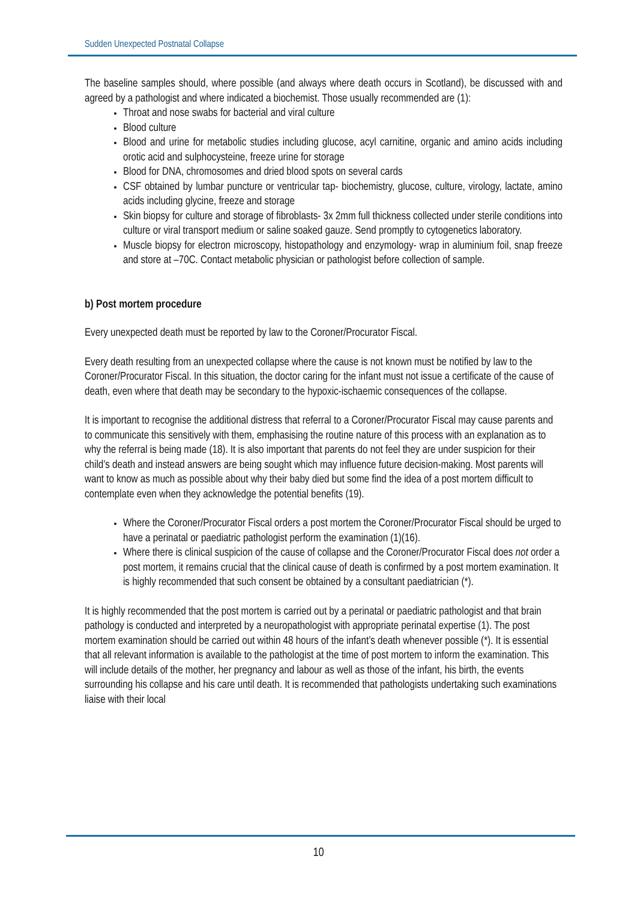Sudden Unexpected Postnatal Collapse
The baseline samples should, where possible (and always where death occurs in Scotland), be discussed with and agreed by a pathologist and where indicated a biochemist. Those usually recommended are (1):
Throat and nose swabs for bacterial and viral culture
Blood culture
Blood and urine for metabolic studies including glucose, acyl carnitine, organic and amino acids including orotic acid and sulphocysteine, freeze urine for storage
Blood for DNA, chromosomes and dried blood spots on several cards
CSF obtained by lumbar puncture or ventricular tap- biochemistry, glucose, culture, virology, lactate, amino acids including glycine, freeze and storage
Skin biopsy for culture and storage of fibroblasts- 3x 2mm full thickness collected under sterile conditions into culture or viral transport medium or saline soaked gauze. Send promptly to cytogenetics laboratory.
Muscle biopsy for electron microscopy, histopathology and enzymology- wrap in aluminium foil, snap freeze and store at –70C. Contact metabolic physician or pathologist before collection of sample.
b) Post mortem procedure
Every unexpected death must be reported by law to the Coroner/Procurator Fiscal.
Every death resulting from an unexpected collapse where the cause is not known must be notified by law to the Coroner/Procurator Fiscal. In this situation, the doctor caring for the infant must not issue a certificate of the cause of death, even where that death may be secondary to the hypoxic-ischaemic consequences of the collapse.
It is important to recognise the additional distress that referral to a Coroner/Procurator Fiscal may cause parents and to communicate this sensitively with them, emphasising the routine nature of this process with an explanation as to why the referral is being made (18). It is also important that parents do not feel they are under suspicion for their child’s death and instead answers are being sought which may influence future decision-making. Most parents will want to know as much as possible about why their baby died but some find the idea of a post mortem difficult to contemplate even when they acknowledge the potential benefits (19).
Where the Coroner/Procurator Fiscal orders a post mortem the Coroner/Procurator Fiscal should be urged to have a perinatal or paediatric pathologist perform the examination (1)(16).
Where there is clinical suspicion of the cause of collapse and the Coroner/Procurator Fiscal does not order a post mortem, it remains crucial that the clinical cause of death is confirmed by a post mortem examination. It is highly recommended that such consent be obtained by a consultant paediatrician (*).
It is highly recommended that the post mortem is carried out by a perinatal or paediatric pathologist and that brain pathology is conducted and interpreted by a neuropathologist with appropriate perinatal expertise (1). The post mortem examination should be carried out within 48 hours of the infant’s death whenever possible (*). It is essential that all relevant information is available to the pathologist at the time of post mortem to inform the examination. This will include details of the mother, her pregnancy and labour as well as those of the infant, his birth, the events surrounding his collapse and his care until death. It is recommended that pathologists undertaking such examinations liaise with their local
10